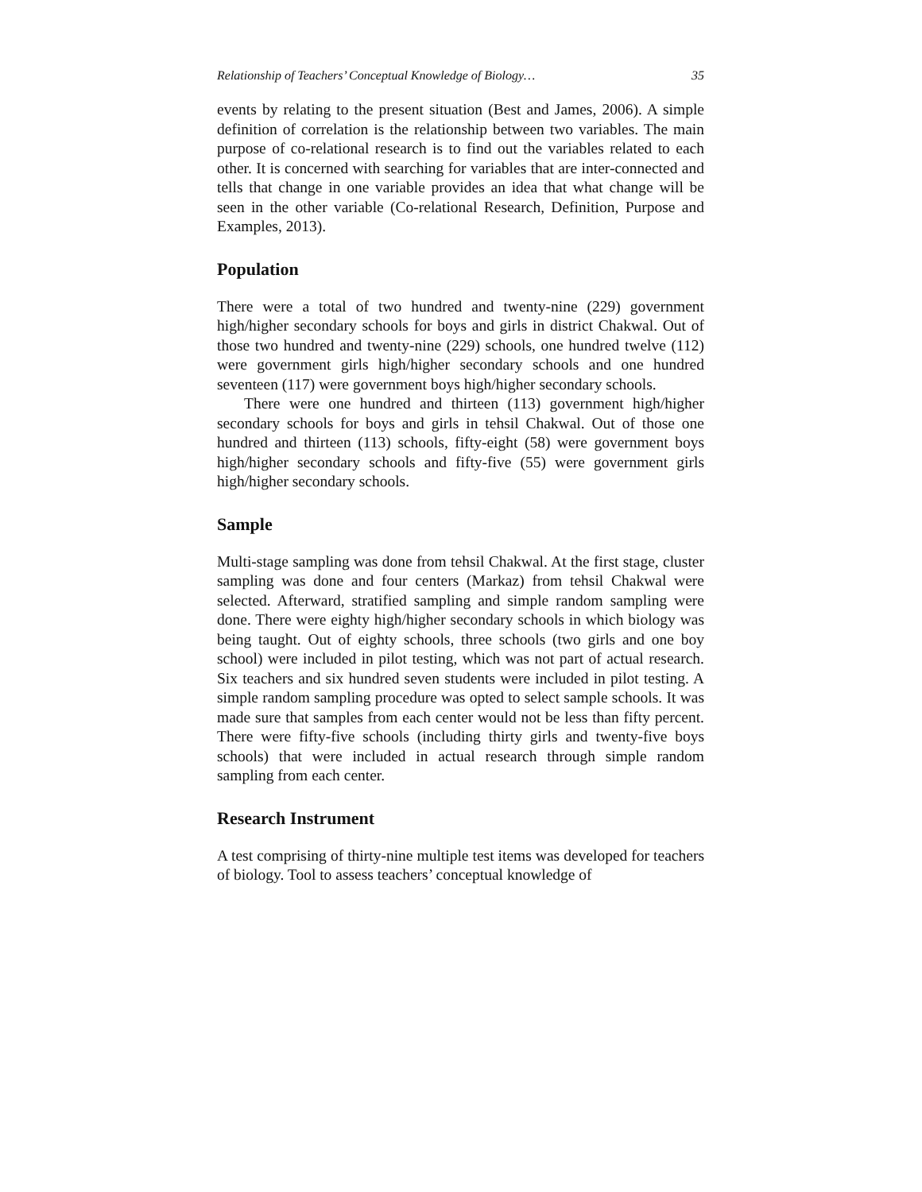Relationship of Teachers’ Conceptual Knowledge of Biology… 35
events by relating to the present situation (Best and James, 2006). A simple definition of correlation is the relationship between two variables. The main purpose of co-relational research is to find out the variables related to each other. It is concerned with searching for variables that are inter-connected and tells that change in one variable provides an idea that what change will be seen in the other variable (Co-relational Research, Definition, Purpose and Examples, 2013).
Population
There were a total of two hundred and twenty-nine (229) government high/higher secondary schools for boys and girls in district Chakwal. Out of those two hundred and twenty-nine (229) schools, one hundred twelve (112) were government girls high/higher secondary schools and one hundred seventeen (117) were government boys high/higher secondary schools.
There were one hundred and thirteen (113) government high/higher secondary schools for boys and girls in tehsil Chakwal. Out of those one hundred and thirteen (113) schools, fifty-eight (58) were government boys high/higher secondary schools and fifty-five (55) were government girls high/higher secondary schools.
Sample
Multi-stage sampling was done from tehsil Chakwal. At the first stage, cluster sampling was done and four centers (Markaz) from tehsil Chakwal were selected. Afterward, stratified sampling and simple random sampling were done. There were eighty high/higher secondary schools in which biology was being taught. Out of eighty schools, three schools (two girls and one boy school) were included in pilot testing, which was not part of actual research. Six teachers and six hundred seven students were included in pilot testing. A simple random sampling procedure was opted to select sample schools. It was made sure that samples from each center would not be less than fifty percent. There were fifty-five schools (including thirty girls and twenty-five boys schools) that were included in actual research through simple random sampling from each center.
Research Instrument
A test comprising of thirty-nine multiple test items was developed for teachers of biology. Tool to assess teachers’ conceptual knowledge of